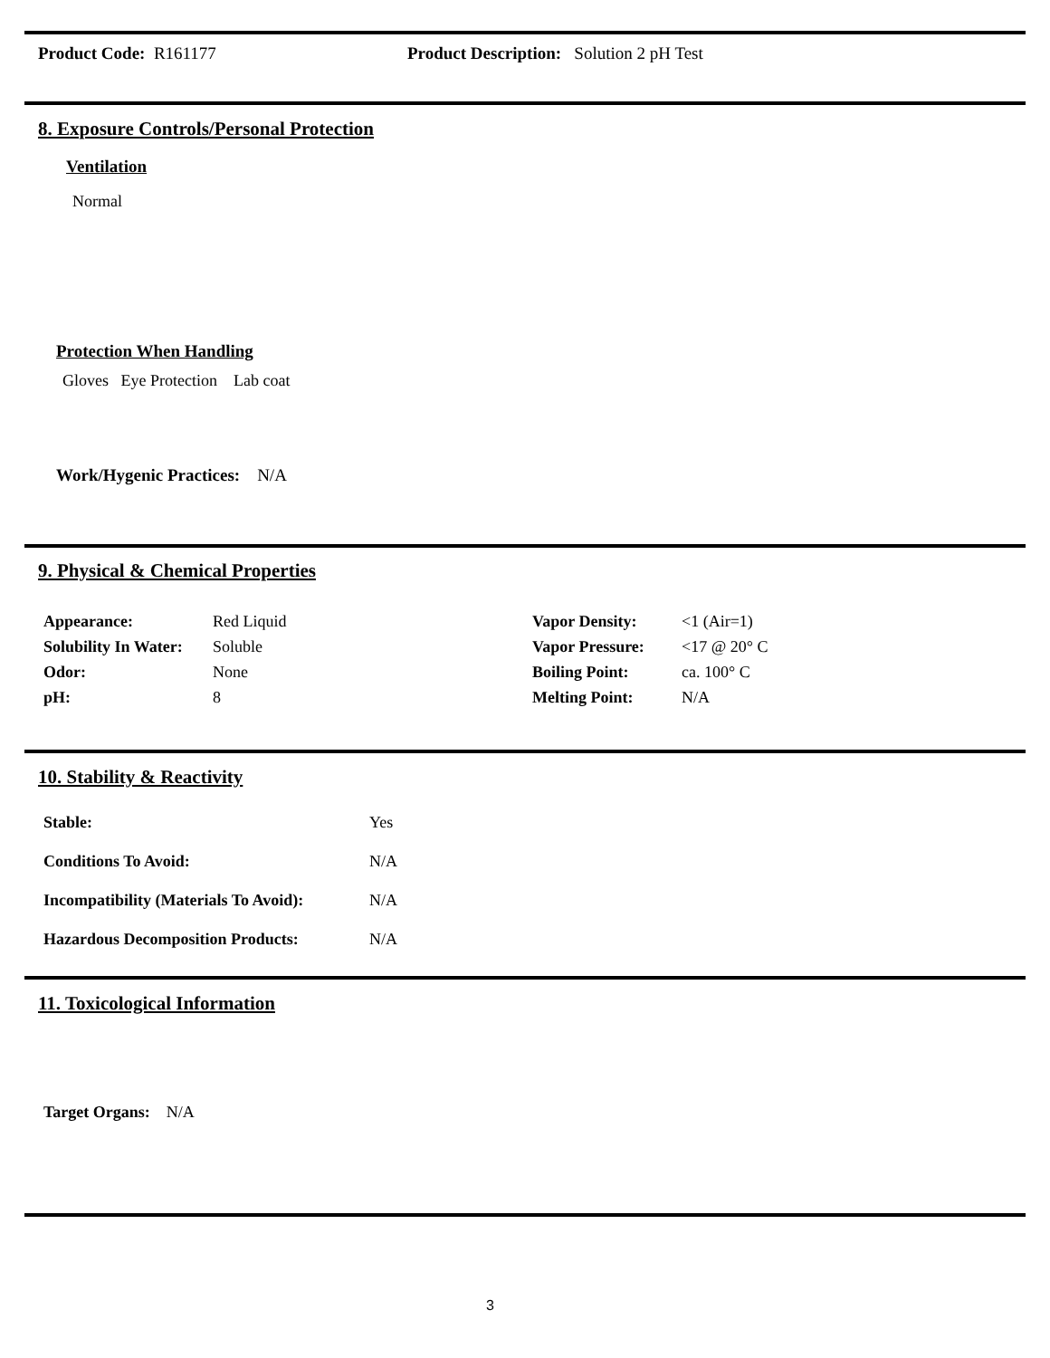Product Code: R161177
Product Description: Solution 2 pH Test
8. Exposure Controls/Personal Protection
Ventilation
Normal
Protection When Handling
Gloves Eye Protection Lab coat
Work/Hygenic Practices: N/A
9. Physical & Chemical Properties
| Appearance: | Red Liquid |
| Solubility In Water: | Soluble |
| Odor: | None |
| pH: | 8 |
| Vapor Density: | <1 (Air=1) |
| Vapor Pressure: | <17 @ 20° C |
| Boiling Point: | ca. 100° C |
| Melting Point: | N/A |
10. Stability & Reactivity
| Stable: | Yes |
| Conditions To Avoid: | N/A |
| Incompatibility (Materials To Avoid): | N/A |
| Hazardous Decomposition Products: | N/A |
11. Toxicological Information
Target Organs: N/A
3